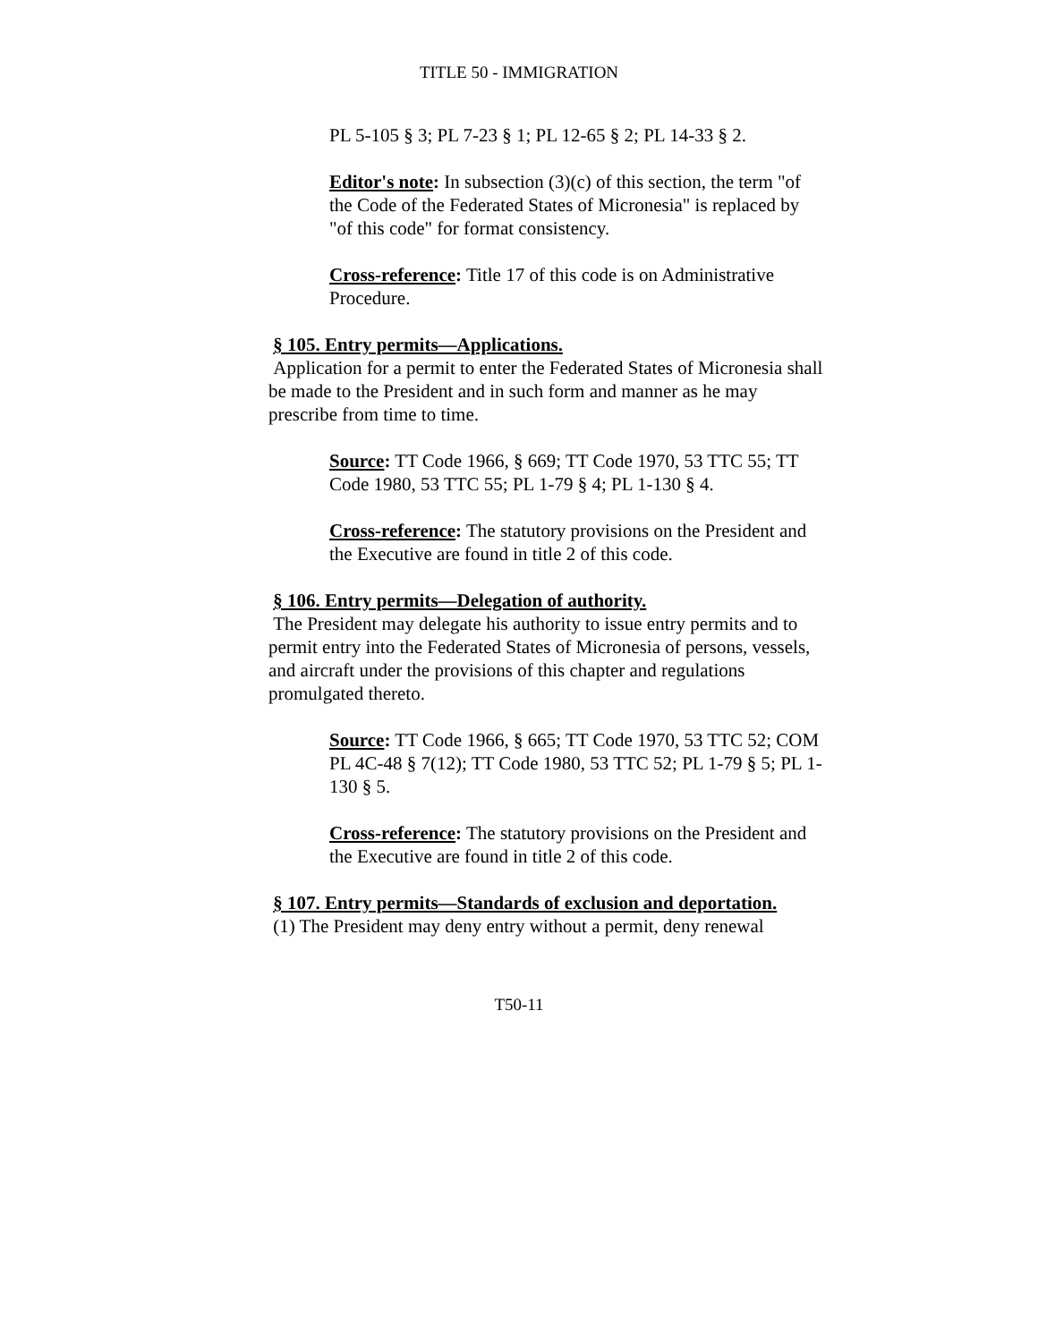TITLE 50 - IMMIGRATION
PL 5-105 § 3; PL 7-23 § 1; PL 12-65 § 2; PL 14-33 § 2.
Editor's note: In subsection (3)(c) of this section, the term "of the Code of the Federated States of Micronesia" is replaced by "of this code" for format consistency.
Cross-reference: Title 17 of this code is on Administrative Procedure.
§ 105. Entry permits—Applications.
Application for a permit to enter the Federated States of Micronesia shall be made to the President and in such form and manner as he may prescribe from time to time.
Source: TT Code 1966, § 669; TT Code 1970, 53 TTC 55; TT Code 1980, 53 TTC 55; PL 1-79 § 4; PL 1-130 § 4.
Cross-reference: The statutory provisions on the President and the Executive are found in title 2 of this code.
§ 106. Entry permits—Delegation of authority.
The President may delegate his authority to issue entry permits and to permit entry into the Federated States of Micronesia of persons, vessels, and aircraft under the provisions of this chapter and regulations promulgated thereto.
Source: TT Code 1966, § 665; TT Code 1970, 53 TTC 52; COM PL 4C-48 § 7(12); TT Code 1980, 53 TTC 52; PL 1-79 § 5; PL 1-130 § 5.
Cross-reference: The statutory provisions on the President and the Executive are found in title 2 of this code.
§ 107. Entry permits—Standards of exclusion and deportation.
(1) The President may deny entry without a permit, deny renewal
T50-11